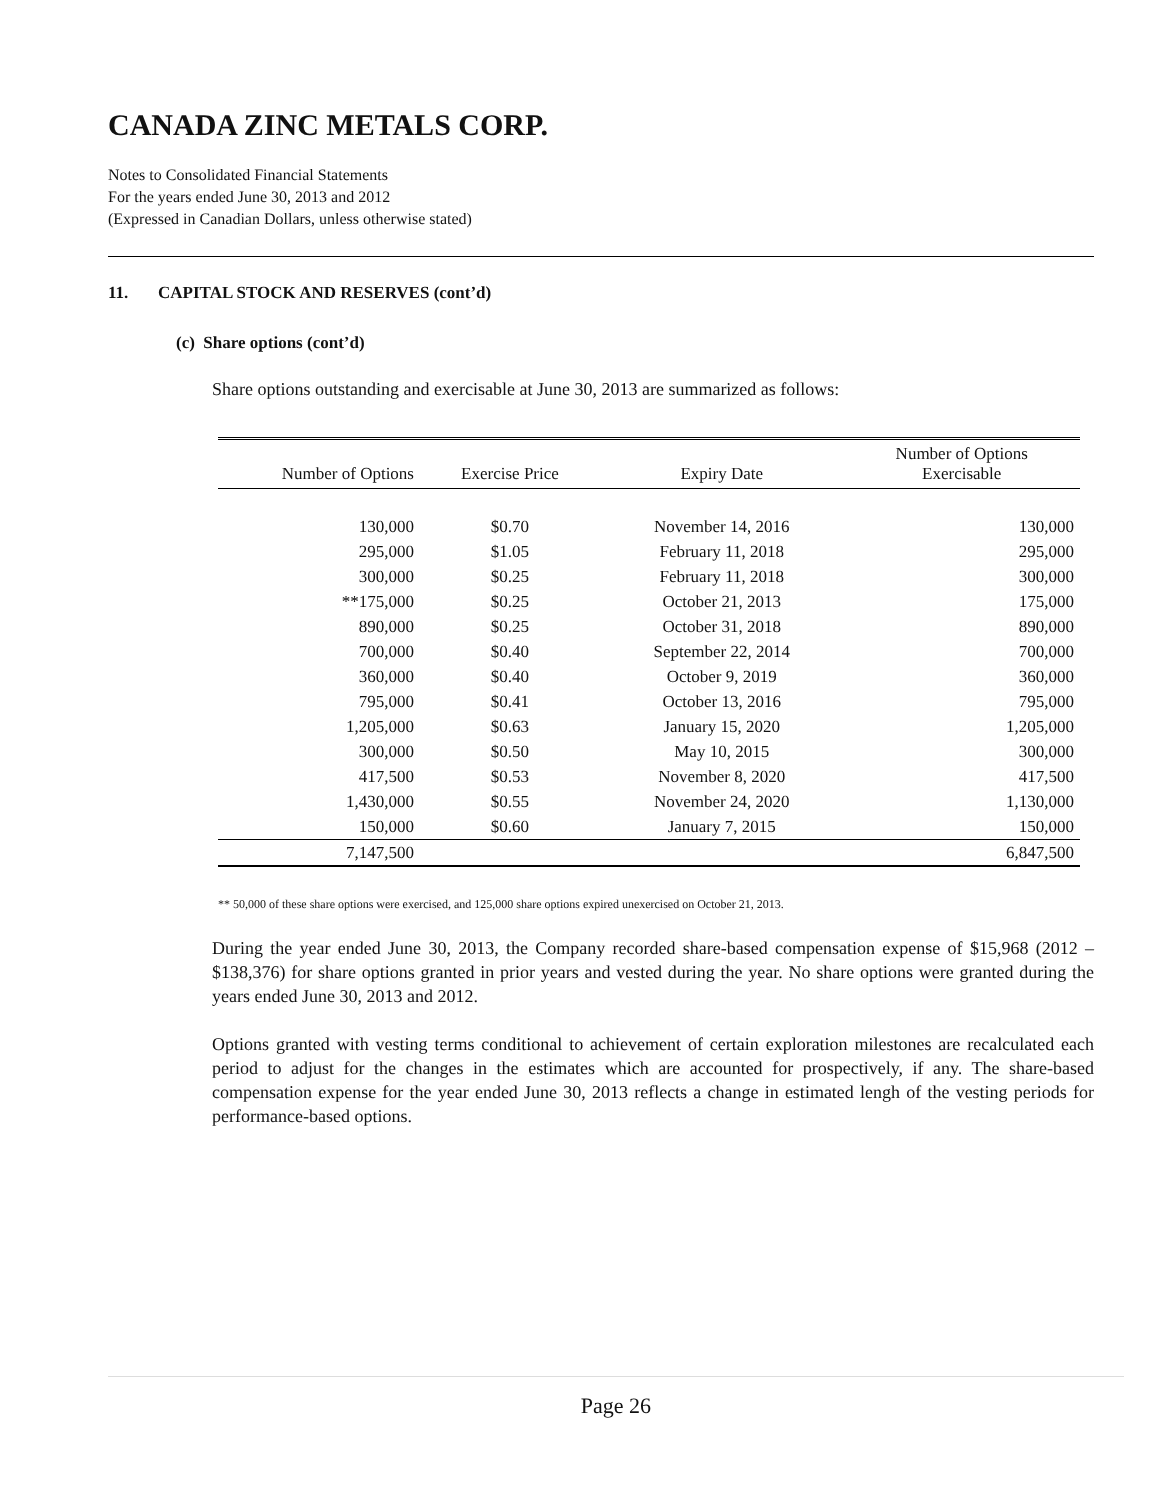CANADA ZINC METALS CORP.
Notes to Consolidated Financial Statements
For the years ended June 30, 2013 and 2012
(Expressed in Canadian Dollars, unless otherwise stated)
11. CAPITAL STOCK AND RESERVES (cont’d)
(c) Share options (cont’d)
Share options outstanding and exercisable at June 30, 2013 are summarized as follows:
| Number of Options | Exercise Price | Expiry Date | Number of Options Exercisable |
| --- | --- | --- | --- |
| 130,000 | $0.70 | November 14, 2016 | 130,000 |
| 295,000 | $1.05 | February 11, 2018 | 295,000 |
| 300,000 | $0.25 | February 11, 2018 | 300,000 |
| **175,000 | $0.25 | October 21, 2013 | 175,000 |
| 890,000 | $0.25 | October 31, 2018 | 890,000 |
| 700,000 | $0.40 | September 22, 2014 | 700,000 |
| 360,000 | $0.40 | October 9, 2019 | 360,000 |
| 795,000 | $0.41 | October 13, 2016 | 795,000 |
| 1,205,000 | $0.63 | January 15, 2020 | 1,205,000 |
| 300,000 | $0.50 | May 10, 2015 | 300,000 |
| 417,500 | $0.53 | November 8, 2020 | 417,500 |
| 1,430,000 | $0.55 | November 24, 2020 | 1,130,000 |
| 150,000 | $0.60 | January 7, 2015 | 150,000 |
| 7,147,500 | | | 6,847,500 |
** 50,000 of these share options were exercised, and 125,000 share options expired unexercised on October 21, 2013.
During the year ended June 30, 2013, the Company recorded share-based compensation expense of $15,968 (2012 – $138,376) for share options granted in prior years and vested during the year. No share options were granted during the years ended June 30, 2013 and 2012.
Options granted with vesting terms conditional to achievement of certain exploration milestones are recalculated each period to adjust for the changes in the estimates which are accounted for prospectively, if any. The share-based compensation expense for the year ended June 30, 2013 reflects a change in estimated lengh of the vesting periods for performance-based options.
Page 26